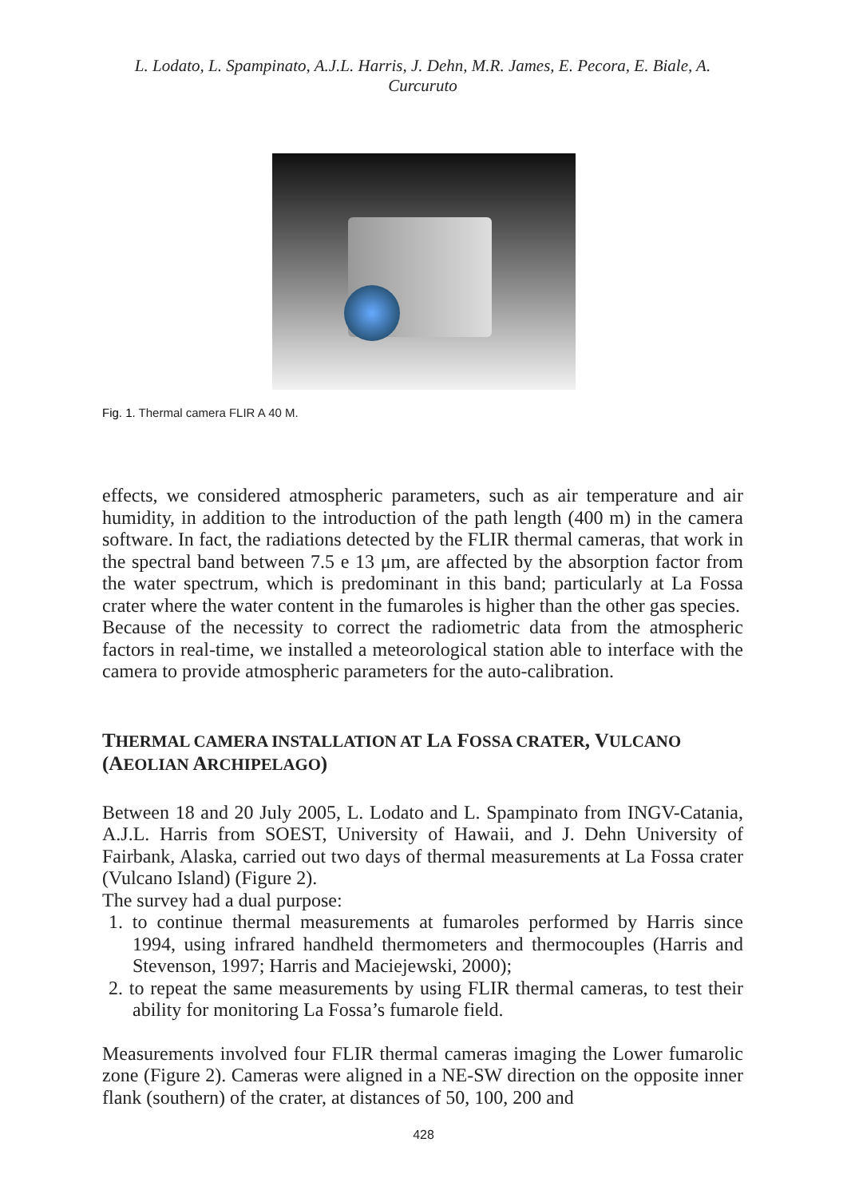L. Lodato, L. Spampinato, A.J.L. Harris, J. Dehn, M.R. James, E. Pecora, E. Biale, A. Curcuruto
Fig. 1. Thermal camera FLIR A 40 M.
effects, we considered atmospheric parameters, such as air temperature and air humidity, in addition to the introduction of the path length (400 m) in the camera software. In fact, the radiations detected by the FLIR thermal cameras, that work in the spectral band between 7.5 e 13 μm, are affected by the absorption factor from the water spectrum, which is predominant in this band; particularly at La Fossa crater where the water content in the fumaroles is higher than the other gas species.
Because of the necessity to correct the radiometric data from the atmospheric factors in real-time, we installed a meteorological station able to interface with the camera to provide atmospheric parameters for the auto-calibration.
THERMAL CAMERA INSTALLATION AT LA FOSSA CRATER, VULCANO (AEOLIAN ARCHIPELAGO)
Between 18 and 20 July 2005, L. Lodato and L. Spampinato from INGV-Catania, A.J.L. Harris from SOEST, University of Hawaii, and J. Dehn University of Fairbank, Alaska, carried out two days of thermal measurements at La Fossa crater (Vulcano Island) (Figure 2).
The survey had a dual purpose:
1. to continue thermal measurements at fumaroles performed by Harris since 1994, using infrared handheld thermometers and thermocouples (Harris and Stevenson, 1997; Harris and Maciejewski, 2000);
2. to repeat the same measurements by using FLIR thermal cameras, to test their ability for monitoring La Fossa’s fumarole field.
Measurements involved four FLIR thermal cameras imaging the Lower fumarolic zone (Figure 2). Cameras were aligned in a NE-SW direction on the opposite inner flank (southern) of the crater, at distances of 50, 100, 200 and
428